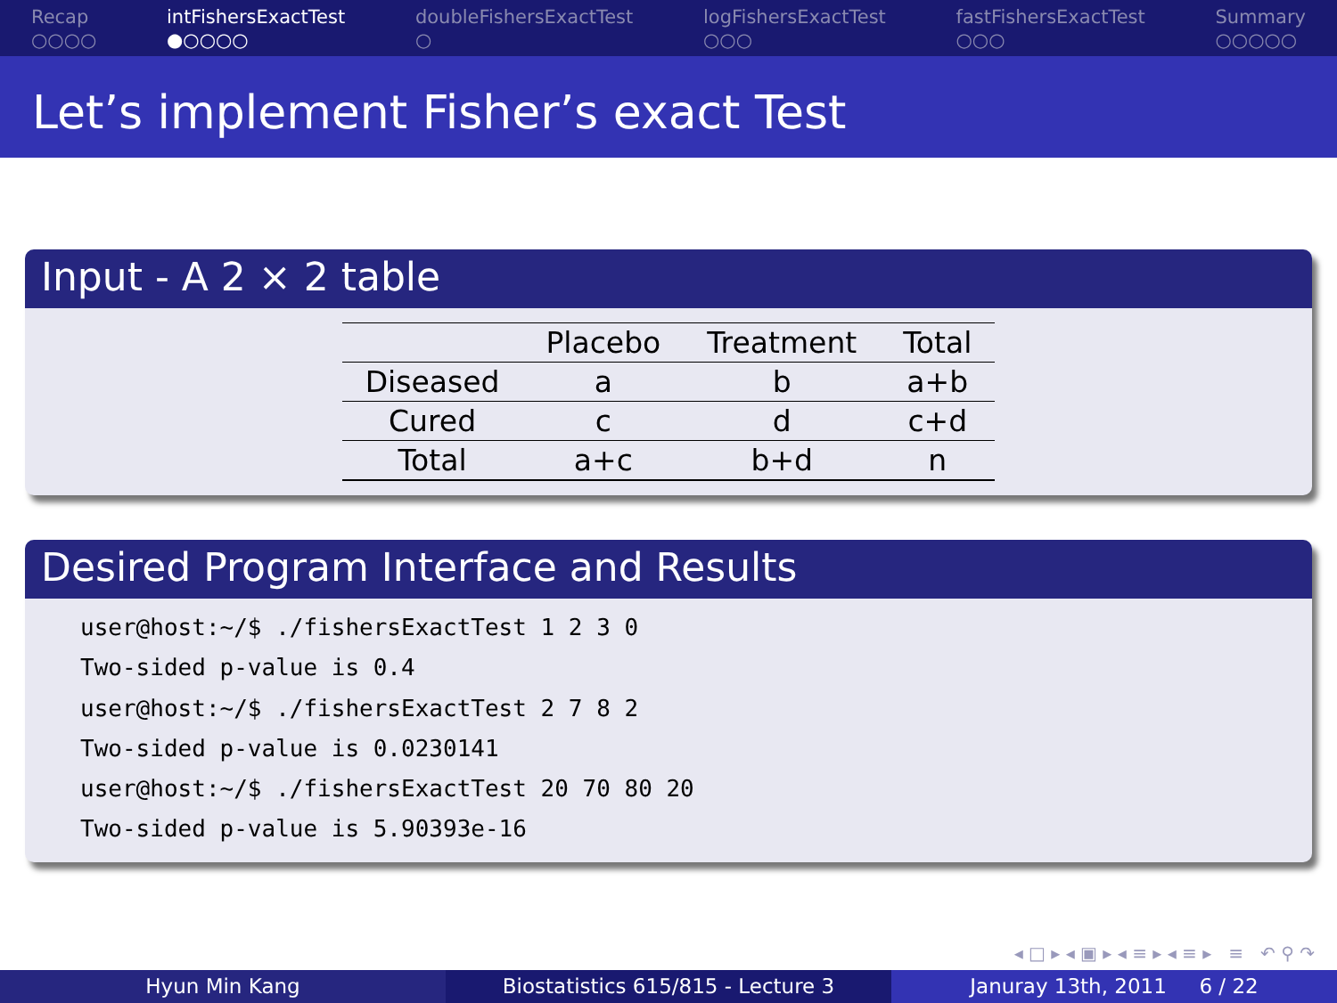Recap
○○○○
intFishersExactTest
●○○○○
doubleFishersExactTest
○
logFishersExactTest
○○○
fastFishersExactTest
○○○
Summary
○○○○○
Let’s implement Fisher’s exact Test
Input - A 2 × 2 table
| | Placebo | Treatment | Total |
| --- | --- | --- | --- |
| Diseased | a | b | a+b |
| Cured | c | d | c+d |
| Total | a+c | b+d | n |
Desired Program Interface and Results
user@host:~/$ ./fishersExactTest 1 2 3 0
Two-sided p-value is 0.4
user@host:~/$ ./fishersExactTest 2 7 8 2
Two-sided p-value is 0.0230141
user@host:~/$ ./fishersExactTest 20 70 80 20
Two-sided p-value is 5.90393e-16
◂ □ ▸ ◂ ▣ ▸ ◂ ≡ ▸ ◂ ≡ ▸ ≡ ↶ ⚲ ↷
Hyun Min Kang Biostatistics 615/815 - Lecture 3 Januray 13th, 2011 6 / 22